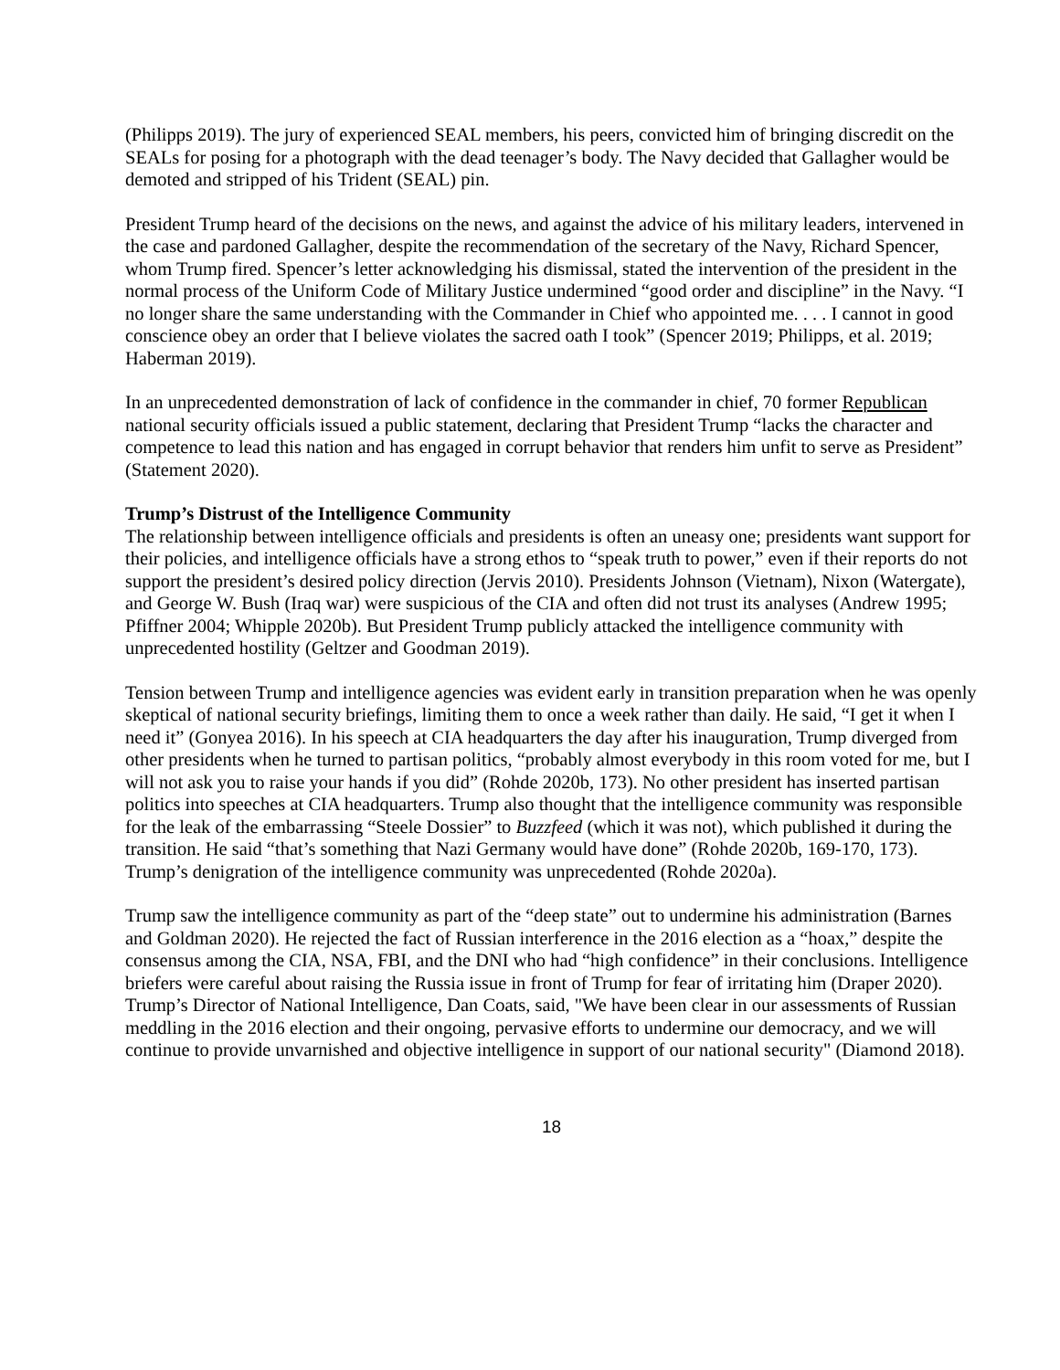(Philipps 2019). The jury of experienced SEAL members, his peers, convicted him of bringing discredit on the SEALs for posing for a photograph with the dead teenager’s body. The Navy decided that Gallagher would be demoted and stripped of his Trident (SEAL) pin.
President Trump heard of the decisions on the news, and against the advice of his military leaders, intervened in the case and pardoned Gallagher, despite the recommendation of the secretary of the Navy, Richard Spencer, whom Trump fired. Spencer’s letter acknowledging his dismissal, stated the intervention of the president in the normal process of the Uniform Code of Military Justice undermined “good order and discipline” in the Navy. “I no longer share the same understanding with the Commander in Chief who appointed me. . . . I cannot in good conscience obey an order that I believe violates the sacred oath I took” (Spencer 2019; Philipps, et al. 2019; Haberman 2019).
In an unprecedented demonstration of lack of confidence in the commander in chief, 70 former Republican national security officials issued a public statement, declaring that President Trump “lacks the character and competence to lead this nation and has engaged in corrupt behavior that renders him unfit to serve as President” (Statement 2020).
Trump’s Distrust of the Intelligence Community
The relationship between intelligence officials and presidents is often an uneasy one; presidents want support for their policies, and intelligence officials have a strong ethos to “speak truth to power,” even if their reports do not support the president’s desired policy direction (Jervis 2010). Presidents Johnson (Vietnam), Nixon (Watergate), and George W. Bush (Iraq war) were suspicious of the CIA and often did not trust its analyses (Andrew 1995; Pfiffner 2004; Whipple 2020b). But President Trump publicly attacked the intelligence community with unprecedented hostility (Geltzer and Goodman 2019).
Tension between Trump and intelligence agencies was evident early in transition preparation when he was openly skeptical of national security briefings, limiting them to once a week rather than daily. He said, “I get it when I need it” (Gonyea 2016). In his speech at CIA headquarters the day after his inauguration, Trump diverged from other presidents when he turned to partisan politics, “probably almost everybody in this room voted for me, but I will not ask you to raise your hands if you did” (Rohde 2020b, 173). No other president has inserted partisan politics into speeches at CIA headquarters. Trump also thought that the intelligence community was responsible for the leak of the embarrassing “Steele Dossier” to Buzzfeed (which it was not), which published it during the transition. He said “that’s something that Nazi Germany would have done” (Rohde 2020b, 169-170, 173). Trump’s denigration of the intelligence community was unprecedented (Rohde 2020a).
Trump saw the intelligence community as part of the “deep state” out to undermine his administration (Barnes and Goldman 2020). He rejected the fact of Russian interference in the 2016 election as a “hoax,” despite the consensus among the CIA, NSA, FBI, and the DNI who had “high confidence” in their conclusions. Intelligence briefers were careful about raising the Russia issue in front of Trump for fear of irritating him (Draper 2020). Trump’s Director of National Intelligence, Dan Coats, said, "We have been clear in our assessments of Russian meddling in the 2016 election and their ongoing, pervasive efforts to undermine our democracy, and we will continue to provide unvarnished and objective intelligence in support of our national security" (Diamond 2018).
18